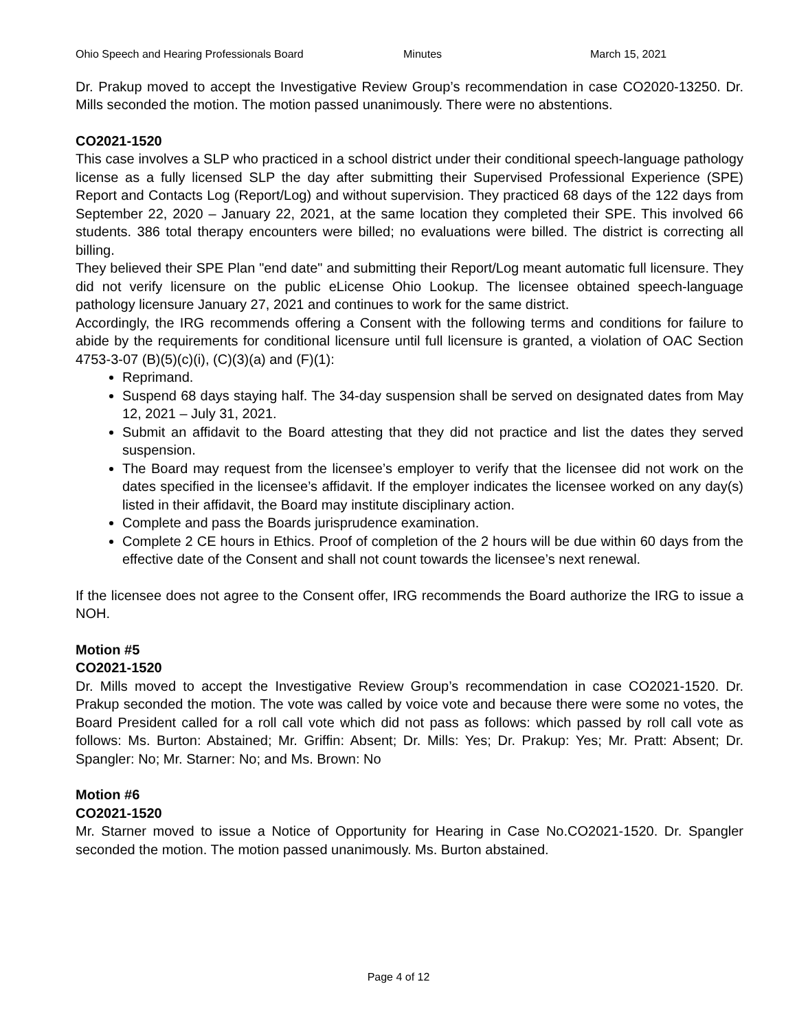Ohio Speech and Hearing Professionals Board Minutes March 15, 2021
Dr. Prakup moved to accept the Investigative Review Group’s recommendation in case CO2020-13250. Dr. Mills seconded the motion. The motion passed unanimously. There were no abstentions.
CO2021-1520
This case involves a SLP who practiced in a school district under their conditional speech-language pathology license as a fully licensed SLP the day after submitting their Supervised Professional Experience (SPE) Report and Contacts Log (Report/Log) and without supervision. They practiced 68 days of the 122 days from September 22, 2020 – January 22, 2021, at the same location they completed their SPE. This involved 66 students. 386 total therapy encounters were billed; no evaluations were billed. The district is correcting all billing.
They believed their SPE Plan "end date" and submitting their Report/Log meant automatic full licensure. They did not verify licensure on the public eLicense Ohio Lookup. The licensee obtained speech-language pathology licensure January 27, 2021 and continues to work for the same district.
Accordingly, the IRG recommends offering a Consent with the following terms and conditions for failure to abide by the requirements for conditional licensure until full licensure is granted, a violation of OAC Section 4753-3-07 (B)(5)(c)(i), (C)(3)(a) and (F)(1):
Reprimand.
Suspend 68 days staying half. The 34-day suspension shall be served on designated dates from May 12, 2021 – July 31, 2021.
Submit an affidavit to the Board attesting that they did not practice and list the dates they served suspension.
The Board may request from the licensee’s employer to verify that the licensee did not work on the dates specified in the licensee’s affidavit. If the employer indicates the licensee worked on any day(s) listed in their affidavit, the Board may institute disciplinary action.
Complete and pass the Boards jurisprudence examination.
Complete 2 CE hours in Ethics. Proof of completion of the 2 hours will be due within 60 days from the effective date of the Consent and shall not count towards the licensee’s next renewal.
If the licensee does not agree to the Consent offer, IRG recommends the Board authorize the IRG to issue a NOH.
Motion #5
CO2021-1520
Dr. Mills moved to accept the Investigative Review Group’s recommendation in case CO2021-1520. Dr. Prakup seconded the motion. The vote was called by voice vote and because there were some no votes, the Board President called for a roll call vote which did not pass as follows: which passed by roll call vote as follows: Ms. Burton: Abstained; Mr. Griffin: Absent; Dr. Mills: Yes; Dr. Prakup: Yes; Mr. Pratt: Absent; Dr. Spangler: No; Mr. Starner: No; and Ms. Brown: No
Motion #6
CO2021-1520
Mr. Starner moved to issue a Notice of Opportunity for Hearing in Case No.CO2021-1520. Dr. Spangler seconded the motion. The motion passed unanimously. Ms. Burton abstained.
Page 4 of 12